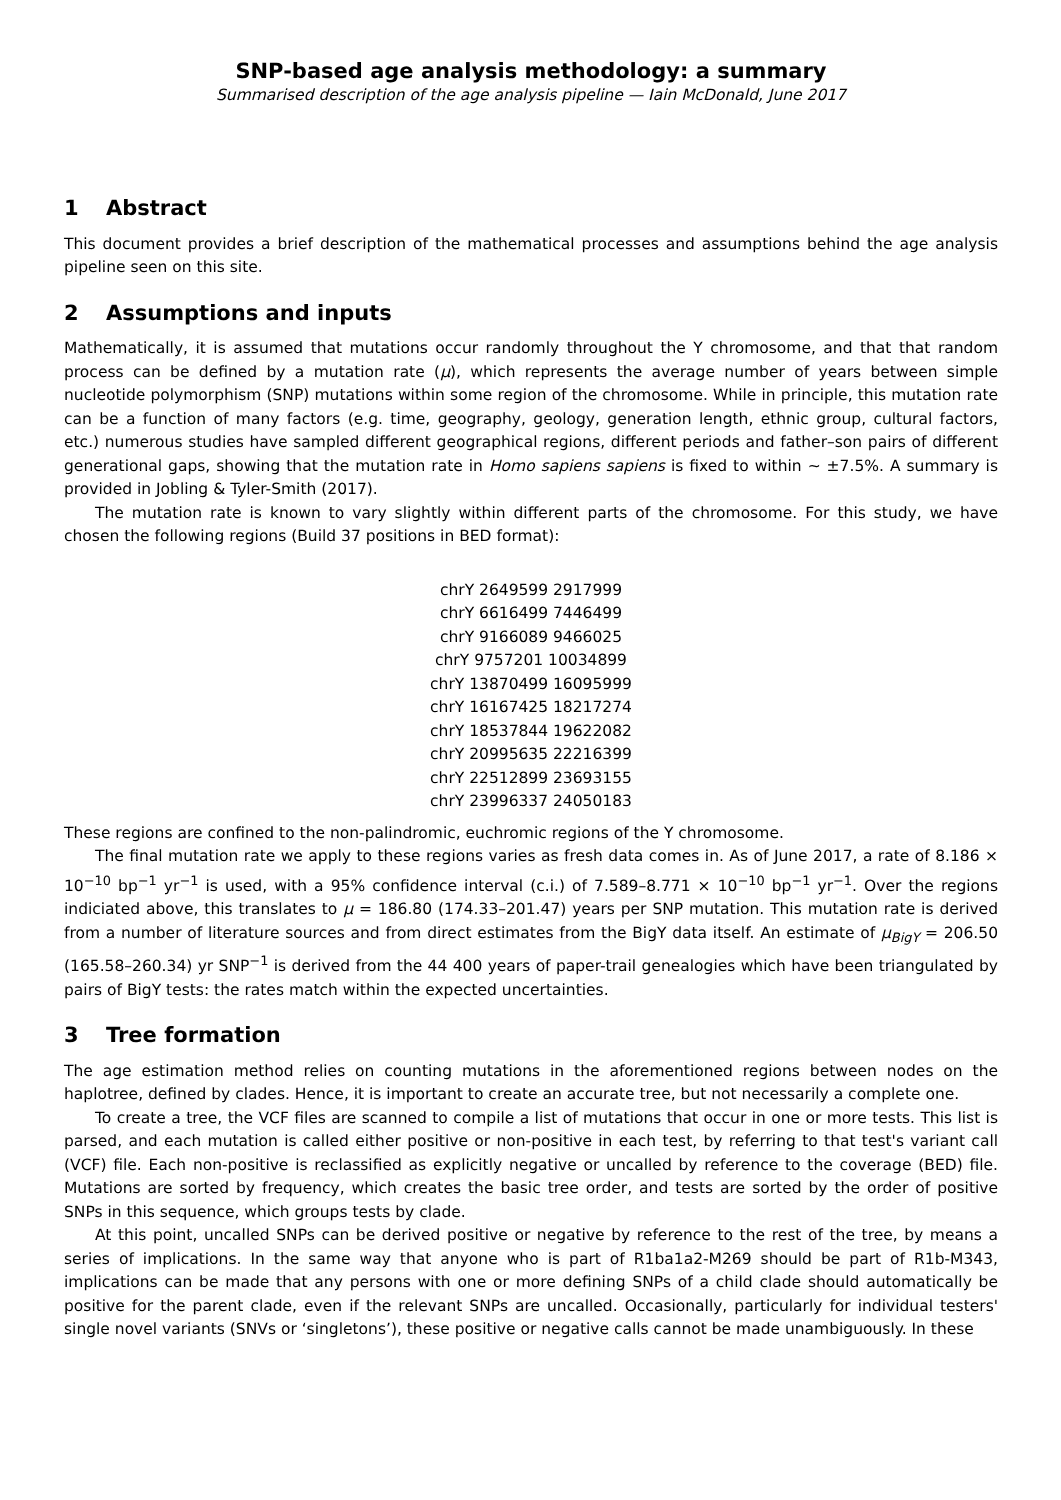SNP-based age analysis methodology: a summary
Summarised description of the age analysis pipeline — Iain McDonald, June 2017
1 Abstract
This document provides a brief description of the mathematical processes and assumptions behind the age analysis pipeline seen on this site.
2 Assumptions and inputs
Mathematically, it is assumed that mutations occur randomly throughout the Y chromosome, and that that random process can be defined by a mutation rate (μ), which represents the average number of years between simple nucleotide polymorphism (SNP) mutations within some region of the chromosome. While in principle, this mutation rate can be a function of many factors (e.g. time, geography, geology, generation length, ethnic group, cultural factors, etc.) numerous studies have sampled different geographical regions, different periods and father–son pairs of different generational gaps, showing that the mutation rate in Homo sapiens sapiens is fixed to within ∼ ±7.5%. A summary is provided in Jobling & Tyler-Smith (2017).
The mutation rate is known to vary slightly within different parts of the chromosome. For this study, we have chosen the following regions (Build 37 positions in BED format):
chrY 2649599 2917999
chrY 6616499 7446499
chrY 9166089 9466025
chrY 9757201 10034899
chrY 13870499 16095999
chrY 16167425 18217274
chrY 18537844 19622082
chrY 20995635 22216399
chrY 22512899 23693155
chrY 23996337 24050183
These regions are confined to the non-palindromic, euchromic regions of the Y chromosome.
The final mutation rate we apply to these regions varies as fresh data comes in. As of June 2017, a rate of 8.186 × 10<sup>−10</sup> bp<sup>−1</sup> yr<sup>−1</sup> is used, with a 95% confidence interval (c.i.) of 7.589–8.771 × 10<sup>−10</sup> bp<sup>−1</sup> yr<sup>−1</sup>. Over the regions indiciated above, this translates to μ = 186.80 (174.33–201.47) years per SNP mutation. This mutation rate is derived from a number of literature sources and from direct estimates from the BigY data itself. An estimate of μ<sub>BigY</sub> = 206.50 (165.58–260.34) yr SNP<sup>−1</sup> is derived from the 44 400 years of paper-trail genealogies which have been triangulated by pairs of BigY tests: the rates match within the expected uncertainties.
3 Tree formation
The age estimation method relies on counting mutations in the aforementioned regions between nodes on the haplotree, defined by clades. Hence, it is important to create an accurate tree, but not necessarily a complete one.
To create a tree, the VCF files are scanned to compile a list of mutations that occur in one or more tests. This list is parsed, and each mutation is called either positive or non-positive in each test, by referring to that test's variant call (VCF) file. Each non-positive is reclassified as explicitly negative or uncalled by reference to the coverage (BED) file. Mutations are sorted by frequency, which creates the basic tree order, and tests are sorted by the order of positive SNPs in this sequence, which groups tests by clade.
At this point, uncalled SNPs can be derived positive or negative by reference to the rest of the tree, by means a series of implications. In the same way that anyone who is part of R1ba1a2-M269 should be part of R1b-M343, implications can be made that any persons with one or more defining SNPs of a child clade should automatically be positive for the parent clade, even if the relevant SNPs are uncalled. Occasionally, particularly for individual testers' single novel variants (SNVs or ‘singletons’), these positive or negative calls cannot be made unambiguously. In these